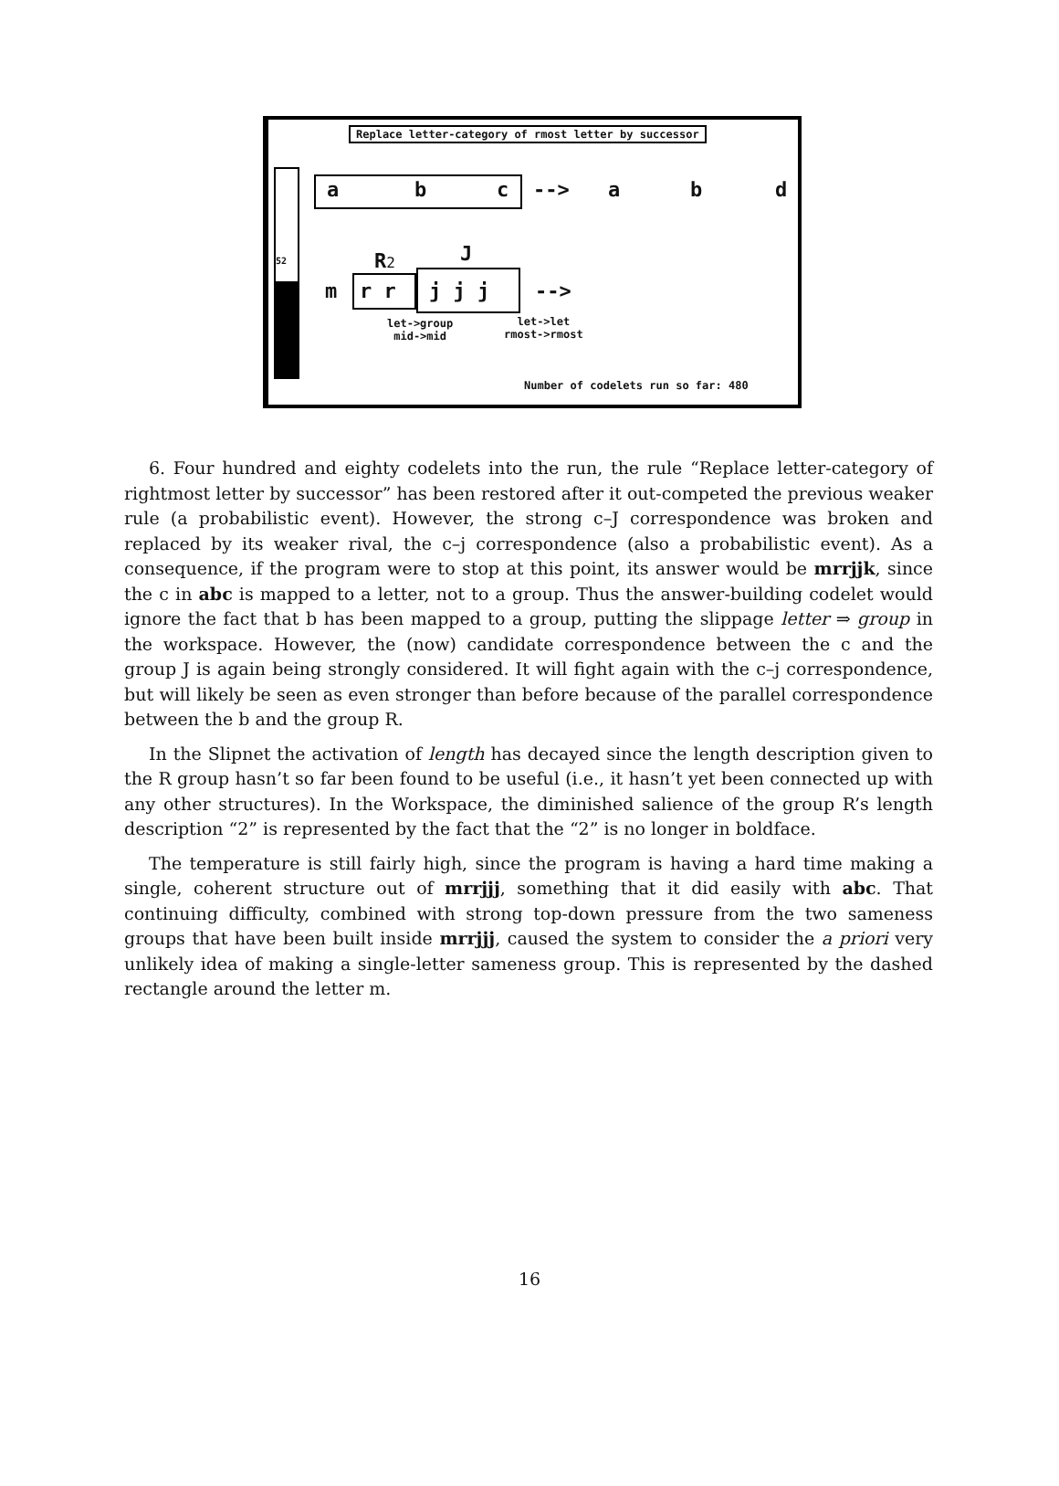Replace letter-category of rmost letter by successor
52
a b c --> a b d
R2 J
m r r j j j -->
let->group
mid->mid
let->let
rmost->rmost
Number of codelets run so far: 480
6. Four hundred and eighty codelets into the run, the rule “Replace letter-category of rightmost letter by successor” has been restored after it out-competed the previous weaker rule (a probabilistic event). However, the strong c–J correspondence was broken and replaced by its weaker rival, the c–j correspondence (also a probabilistic event). As a consequence, if the program were to stop at this point, its answer would be mrrjjk, since the c in abc is mapped to a letter, not to a group. Thus the answer-building codelet would ignore the fact that b has been mapped to a group, putting the slippage letter ⇒ group in the workspace. However, the (now) candidate correspondence between the c and the group J is again being strongly considered. It will fight again with the c–j correspondence, but will likely be seen as even stronger than before because of the parallel correspondence between the b and the group R.
In the Slipnet the activation of length has decayed since the length description given to the R group hasn’t so far been found to be useful (i.e., it hasn’t yet been connected up with any other structures). In the Workspace, the diminished salience of the group R’s length description “2” is represented by the fact that the “2” is no longer in boldface.
The temperature is still fairly high, since the program is having a hard time making a single, coherent structure out of mrrjjj, something that it did easily with abc. That continuing difficulty, combined with strong top-down pressure from the two sameness groups that have been built inside mrrjjj, caused the system to consider the a priori very unlikely idea of making a single-letter sameness group. This is represented by the dashed rectangle around the letter m.
16